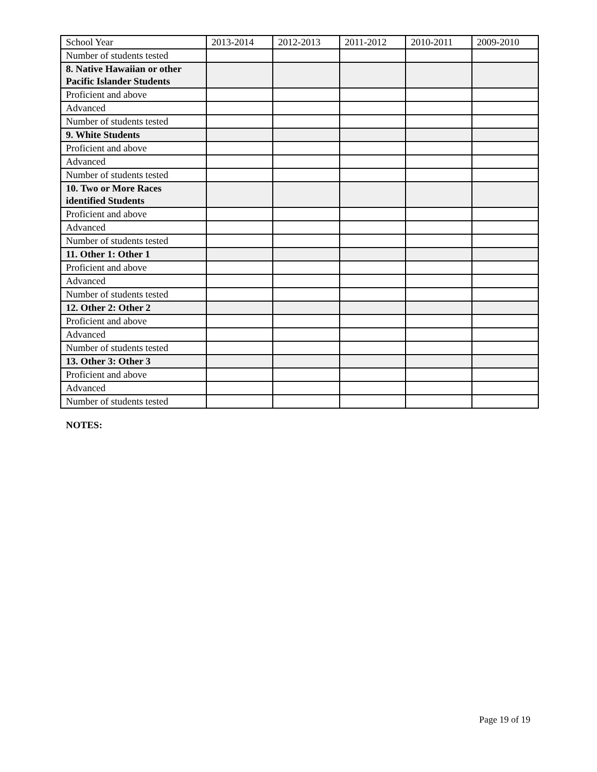| School Year | 2013-2014 | 2012-2013 | 2011-2012 | 2010-2011 | 2009-2010 |
| Number of students tested | | | | | |
| 8. Native Hawaiian or other Pacific Islander Students | | | | | |
| Proficient and above | | | | | |
| Advanced | | | | | |
| Number of students tested | | | | | |
| 9. White Students | | | | | |
| Proficient and above | | | | | |
| Advanced | | | | | |
| Number of students tested | | | | | |
| 10. Two or More Races identified Students | | | | | |
| Proficient and above | | | | | |
| Advanced | | | | | |
| Number of students tested | | | | | |
| 11. Other 1: Other 1 | | | | | |
| Proficient and above | | | | | |
| Advanced | | | | | |
| Number of students tested | | | | | |
| 12. Other 2: Other 2 | | | | | |
| Proficient and above | | | | | |
| Advanced | | | | | |
| Number of students tested | | | | | |
| 13. Other 3: Other 3 | | | | | |
| Proficient and above | | | | | |
| Advanced | | | | | |
| Number of students tested | | | | | |
NOTES:
Page 19 of 19